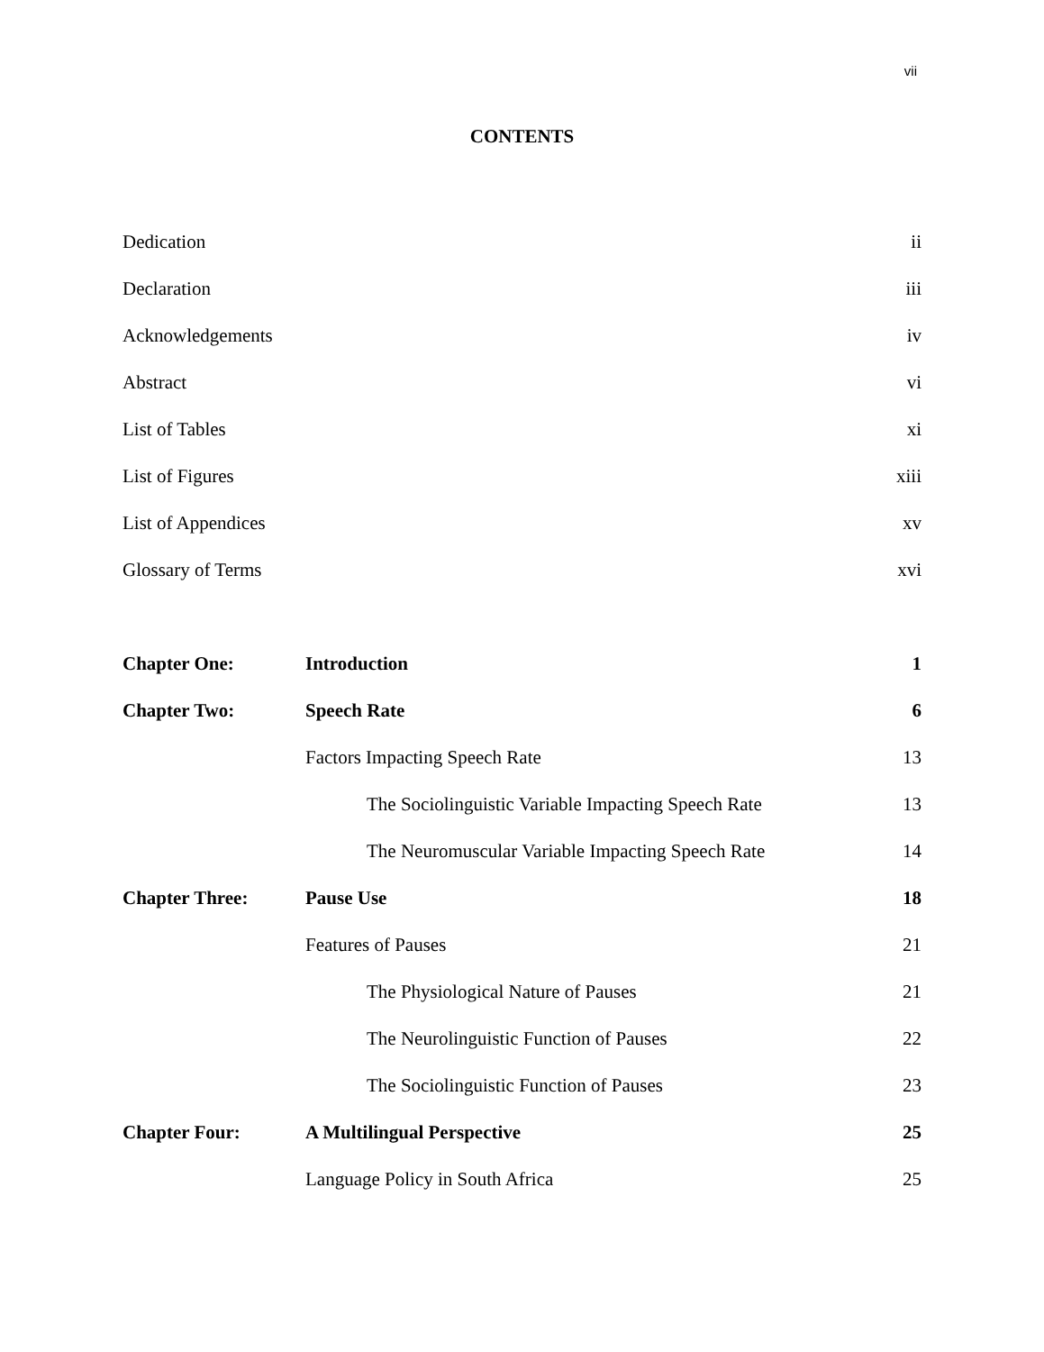vii
CONTENTS
| Dedication | | | ii |
| Declaration | | | iii |
| Acknowledgements | | | iv |
| Abstract | | | vi |
| List of Tables | | | xi |
| List of Figures | | | xiii |
| List of Appendices | | | xv |
| Glossary of Terms | | | xvi |
| Chapter One: | Introduction | | 1 |
| Chapter Two: | Speech Rate | | 6 |
| | Factors Impacting Speech Rate | | 13 |
| | | The Sociolinguistic Variable Impacting Speech Rate | 13 |
| | | The Neuromuscular Variable Impacting Speech Rate | 14 |
| Chapter Three: | Pause Use | | 18 |
| | Features of Pauses | | 21 |
| | | The Physiological Nature of Pauses | 21 |
| | | The Neurolinguistic Function of Pauses | 22 |
| | | The Sociolinguistic Function of Pauses | 23 |
| Chapter Four: | A Multilingual Perspective | | 25 |
| | Language Policy in South Africa | | 25 |